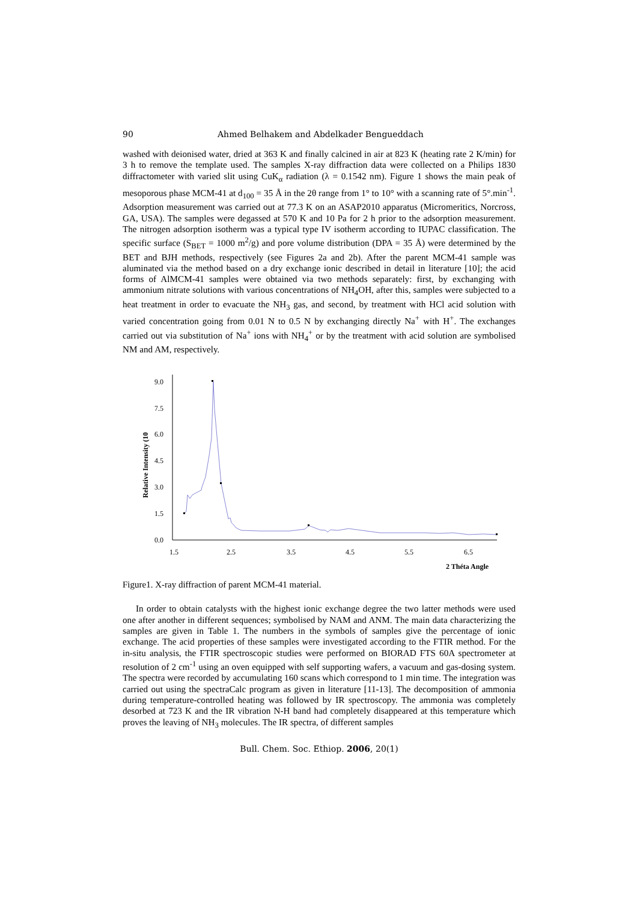90 Ahmed Belhakem and Abdelkader Bengueddach
washed with deionised water, dried at 363 K and finally calcined in air at 823 K (heating rate 2 K/min) for 3 h to remove the template used. The samples X-ray diffraction data were collected on a Philips 1830 diffractometer with varied slit using CuK<sub>α</sub> radiation (λ = 0.1542 nm). Figure 1 shows the main peak of mesoporous phase MCM-41 at d<sub>100</sub> = 35 Å in the 2θ range from 1° to 10° with a scanning rate of 5°.min<sup>-1</sup>. Adsorption measurement was carried out at 77.3 K on an ASAP2010 apparatus (Micromeritics, Norcross, GA, USA). The samples were degassed at 570 K and 10 Pa for 2 h prior to the adsorption measurement. The nitrogen adsorption isotherm was a typical type IV isotherm according to IUPAC classification. The specific surface (S<sub>BET</sub> = 1000 m<sup>2</sup>/g) and pore volume distribution (DPA = 35 Å) were determined by the BET and BJH methods, respectively (see Figures 2a and 2b). After the parent MCM-41 sample was aluminated via the method based on a dry exchange ionic described in detail in literature [10]; the acid forms of AlMCM-41 samples were obtained via two methods separately: first, by exchanging with ammonium nitrate solutions with various concentrations of NH<sub>4</sub>OH, after this, samples were subjected to a heat treatment in order to evacuate the NH<sub>3</sub> gas, and second, by treatment with HCl acid solution with varied concentration going from 0.01 N to 0.5 N by exchanging directly Na<sup>+</sup> with H<sup>+</sup>. The exchanges carried out via substitution of Na<sup>+</sup> ions with NH<sub>4</sub><sup>+</sup> or by the treatment with acid solution are symbolised NM and AM, respectively.
0.0
1.5
3.0
4.5
6.0
7.5
9.0
1.5
2.5
3.5
4.5
5.5
6.5
2 Théta Angle
Relative Intensity (10
Figure1. X-ray diffraction of parent MCM-41 material.
In order to obtain catalysts with the highest ionic exchange degree the two latter methods were used one after another in different sequences; symbolised by NAM and ANM. The main data characterizing the samples are given in Table 1. The numbers in the symbols of samples give the percentage of ionic exchange. The acid properties of these samples were investigated according to the FTIR method. For the in-situ analysis, the FTIR spectroscopic studies were performed on BIORAD FTS 60A spectrometer at resolution of 2 cm<sup>-1</sup> using an oven equipped with self supporting wafers, a vacuum and gas-dosing system. The spectra were recorded by accumulating 160 scans which correspond to 1 min time. The integration was carried out using the spectraCalc program as given in literature [11-13]. The decomposition of ammonia during temperature-controlled heating was followed by IR spectroscopy. The ammonia was completely desorbed at 723 K and the IR vibration N-H band had completely disappeared at this temperature which proves the leaving of NH<sub>3</sub> molecules. The IR spectra, of different samples
Bull. Chem. Soc. Ethiop. 2006, 20(1)